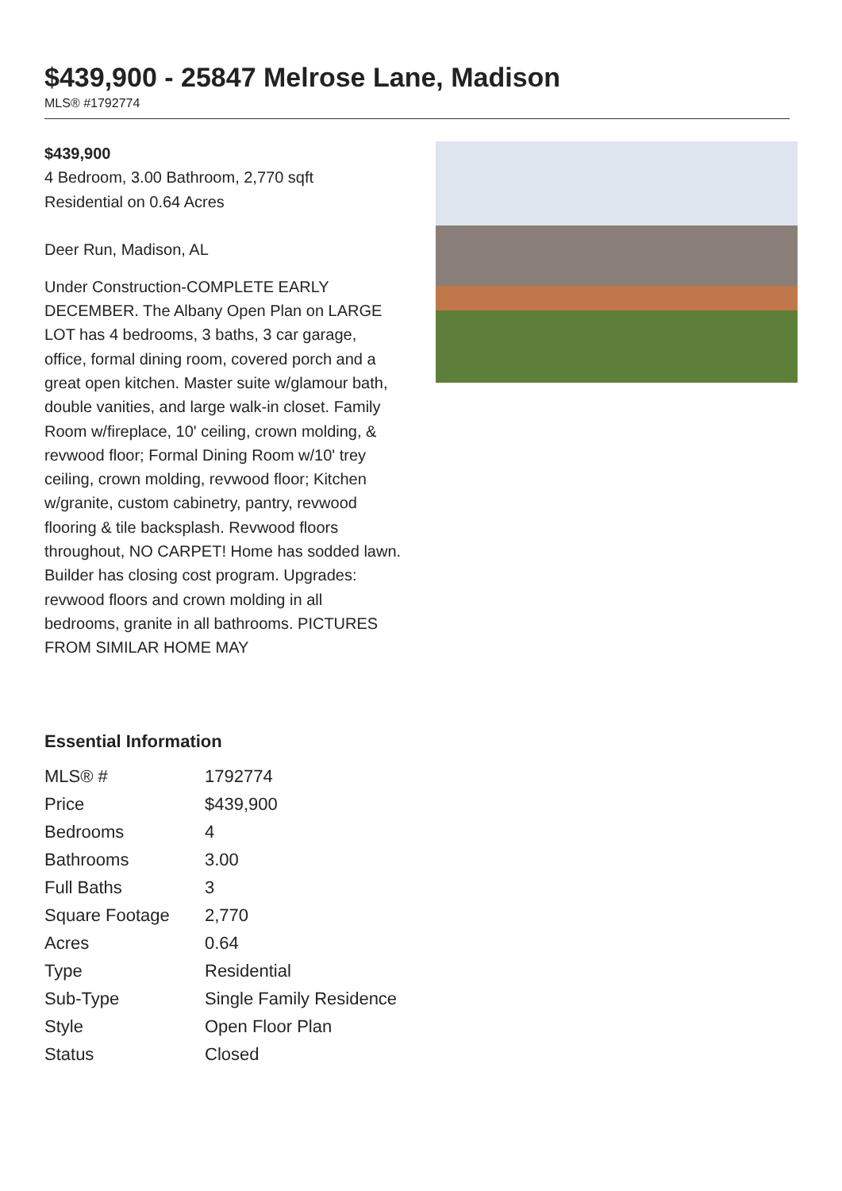$439,900 - 25847 Melrose Lane, Madison
MLS® #1792774
$439,900
4 Bedroom, 3.00 Bathroom, 2,770 sqft
Residential on 0.64 Acres
Deer Run, Madison, AL
Under Construction-COMPLETE EARLY DECEMBER. The Albany Open Plan on LARGE LOT has 4 bedrooms, 3 baths, 3 car garage, office, formal dining room, covered porch and a great open kitchen. Master suite w/glamour bath, double vanities, and large walk-in closet. Family Room w/fireplace, 10' ceiling, crown molding, & revwood floor; Formal Dining Room w/10' trey ceiling, crown molding, revwood floor; Kitchen w/granite, custom cabinetry, pantry, revwood flooring & tile backsplash. Revwood floors throughout, NO CARPET! Home has sodded lawn. Builder has closing cost program. Upgrades: revwood floors and crown molding in all bedrooms, granite in all bathrooms. PICTURES FROM SIMILAR HOME MAY
Essential Information
| MLS® # | 1792774 |
| Price | $439,900 |
| Bedrooms | 4 |
| Bathrooms | 3.00 |
| Full Baths | 3 |
| Square Footage | 2,770 |
| Acres | 0.64 |
| Type | Residential |
| Sub-Type | Single Family Residence |
| Style | Open Floor Plan |
| Status | Closed |